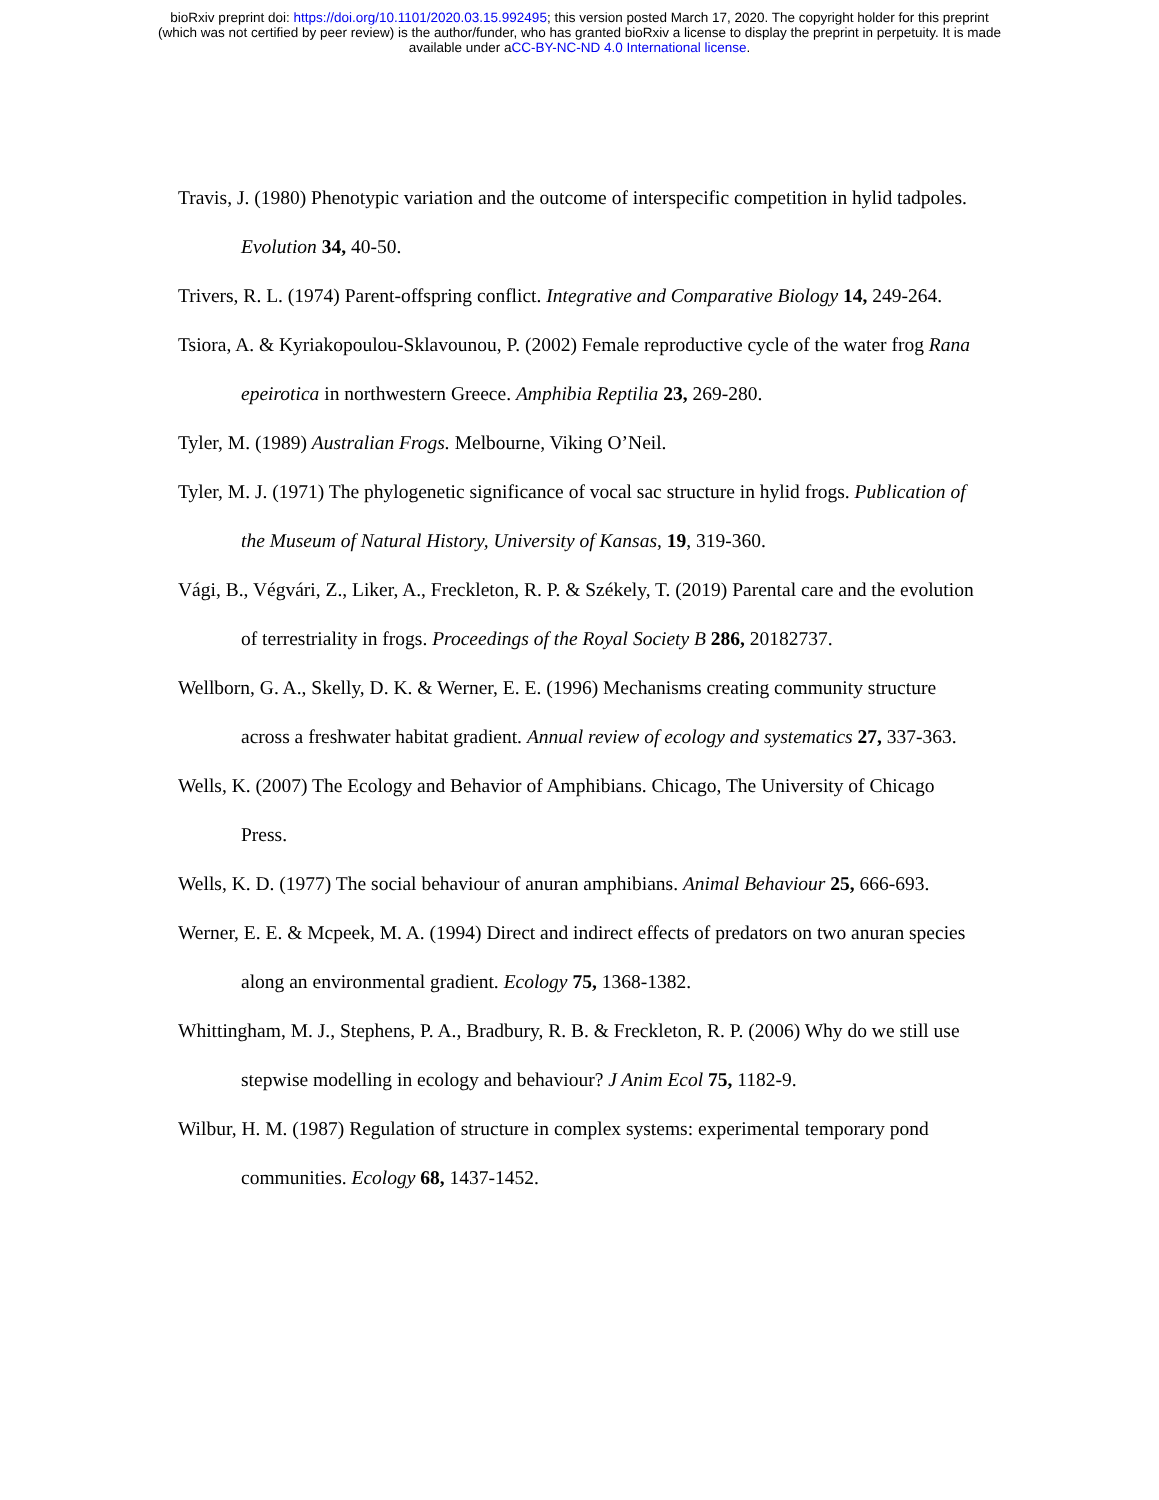bioRxiv preprint doi: https://doi.org/10.1101/2020.03.15.992495; this version posted March 17, 2020. The copyright holder for this preprint
(which was not certified by peer review) is the author/funder, who has granted bioRxiv a license to display the preprint in perpetuity. It is made
available under aCC-BY-NC-ND 4.0 International license.
Travis, J. (1980) Phenotypic variation and the outcome of interspecific competition in hylid tadpoles. Evolution 34, 40-50.
Trivers, R. L. (1974) Parent-offspring conflict. Integrative and Comparative Biology 14, 249-264.
Tsiora, A. & Kyriakopoulou-Sklavounou, P. (2002) Female reproductive cycle of the water frog Rana epeirotica in northwestern Greece. Amphibia Reptilia 23, 269-280.
Tyler, M. (1989) Australian Frogs. Melbourne, Viking O’Neil.
Tyler, M. J. (1971) The phylogenetic significance of vocal sac structure in hylid frogs. Publication of the Museum of Natural History, University of Kansas, 19, 319-360.
Vági, B., Végvári, Z., Liker, A., Freckleton, R. P. & Székely, T. (2019) Parental care and the evolution of terrestriality in frogs. Proceedings of the Royal Society B 286, 20182737.
Wellborn, G. A., Skelly, D. K. & Werner, E. E. (1996) Mechanisms creating community structure across a freshwater habitat gradient. Annual review of ecology and systematics 27, 337-363.
Wells, K. (2007) The Ecology and Behavior of Amphibians. Chicago, The University of Chicago Press.
Wells, K. D. (1977) The social behaviour of anuran amphibians. Animal Behaviour 25, 666-693.
Werner, E. E. & Mcpeek, M. A. (1994) Direct and indirect effects of predators on two anuran species along an environmental gradient. Ecology 75, 1368-1382.
Whittingham, M. J., Stephens, P. A., Bradbury, R. B. & Freckleton, R. P. (2006) Why do we still use stepwise modelling in ecology and behaviour? J Anim Ecol 75, 1182-9.
Wilbur, H. M. (1987) Regulation of structure in complex systems: experimental temporary pond communities. Ecology 68, 1437-1452.